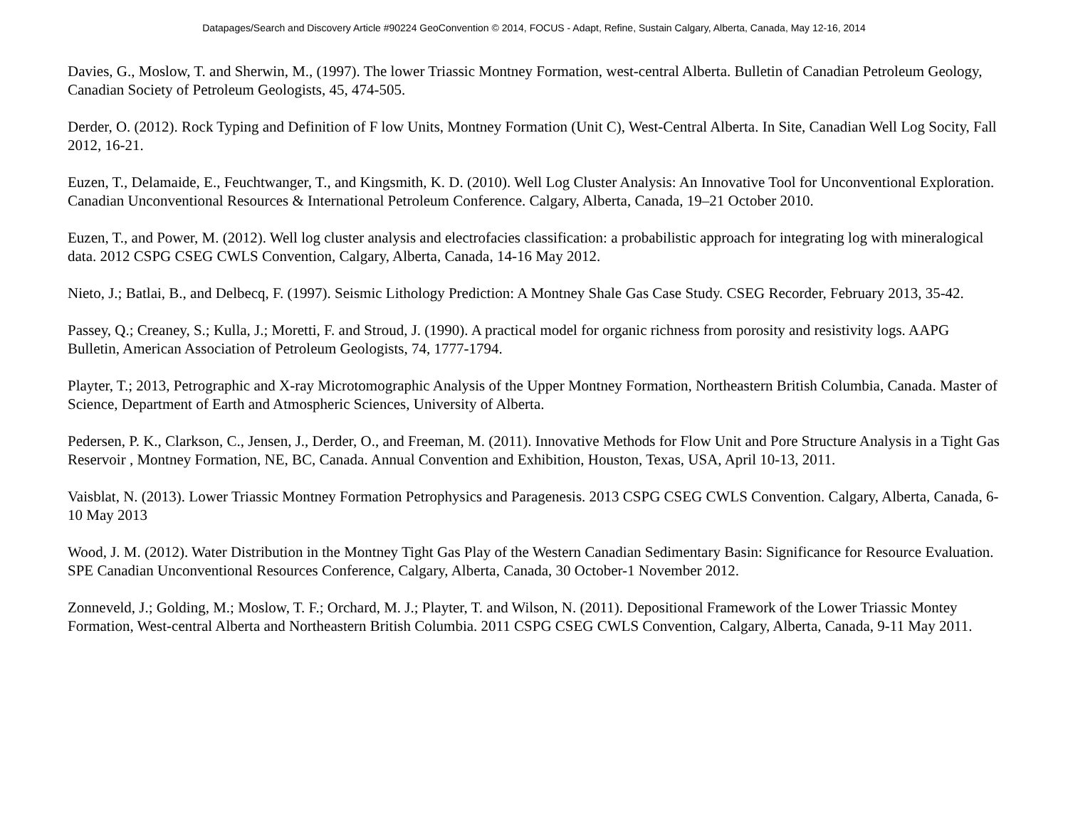Datapages/Search and Discovery Article #90224 GeoConvention © 2014, FOCUS - Adapt, Refine, Sustain Calgary, Alberta, Canada, May 12-16, 2014
Davies, G., Moslow, T. and Sherwin, M., (1997). The lower Triassic Montney Formation, west-central Alberta. Bulletin of Canadian Petroleum Geology, Canadian Society of Petroleum Geologists, 45, 474-505.
Derder, O. (2012). Rock Typing and Definition of F low Units, Montney Formation (Unit C), West-Central Alberta. In Site, Canadian Well Log Socity, Fall 2012, 16-21.
Euzen, T., Delamaide, E., Feuchtwanger, T., and Kingsmith, K. D. (2010). Well Log Cluster Analysis: An Innovative Tool for Unconventional Exploration. Canadian Unconventional Resources & International Petroleum Conference. Calgary, Alberta, Canada, 19–21 October 2010.
Euzen, T., and Power, M. (2012). Well log cluster analysis and electrofacies classification: a probabilistic approach for integrating log with mineralogical data. 2012 CSPG CSEG CWLS Convention, Calgary, Alberta, Canada, 14-16 May 2012.
Nieto, J.; Batlai, B., and Delbecq, F. (1997). Seismic Lithology Prediction: A Montney Shale Gas Case Study. CSEG Recorder, February 2013, 35-42.
Passey, Q.; Creaney, S.; Kulla, J.; Moretti, F. and Stroud, J. (1990). A practical model for organic richness from porosity and resistivity logs. AAPG Bulletin, American Association of Petroleum Geologists, 74, 1777-1794.
Playter, T.; 2013, Petrographic and X-ray Microtomographic Analysis of the Upper Montney Formation, Northeastern British Columbia, Canada. Master of Science, Department of Earth and Atmospheric Sciences, University of Alberta.
Pedersen, P. K., Clarkson, C., Jensen, J., Derder, O., and Freeman, M. (2011). Innovative Methods for Flow Unit and Pore Structure Analysis in a Tight Gas Reservoir , Montney Formation, NE, BC, Canada. Annual Convention and Exhibition, Houston, Texas, USA, April 10-13, 2011.
Vaisblat, N. (2013). Lower Triassic Montney Formation Petrophysics and Paragenesis. 2013 CSPG CSEG CWLS Convention. Calgary, Alberta, Canada, 6-10 May 2013
Wood, J. M. (2012). Water Distribution in the Montney Tight Gas Play of the Western Canadian Sedimentary Basin: Significance for Resource Evaluation. SPE Canadian Unconventional Resources Conference, Calgary, Alberta, Canada, 30 October-1 November 2012.
Zonneveld, J.; Golding, M.; Moslow, T. F.; Orchard, M. J.; Playter, T. and Wilson, N. (2011). Depositional Framework of the Lower Triassic Montey Formation, West-central Alberta and Northeastern British Columbia. 2011 CSPG CSEG CWLS Convention, Calgary, Alberta, Canada, 9-11 May 2011.